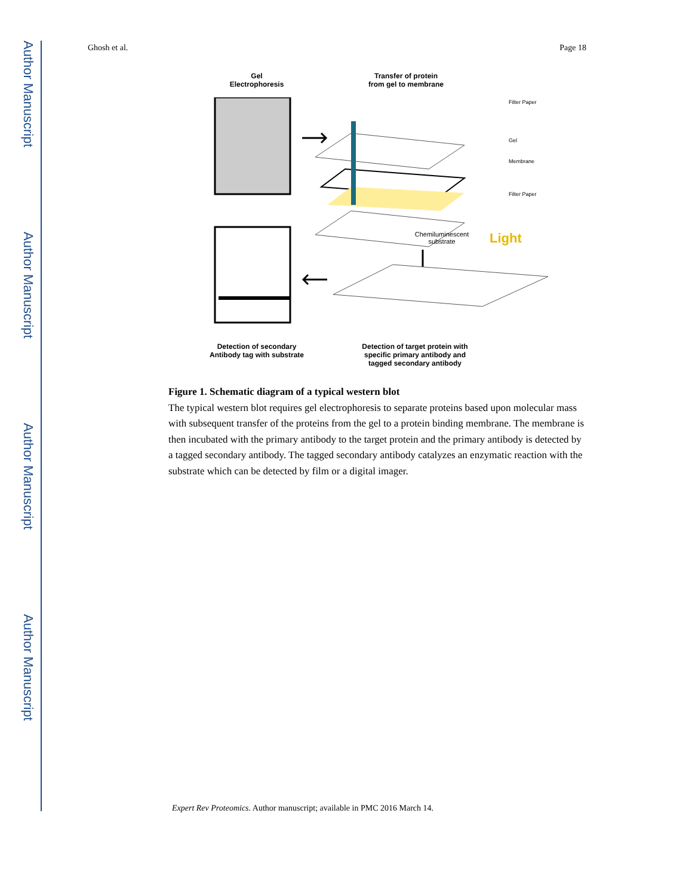Author Manuscript
Author Manuscript
Author Manuscript
Author Manuscript
Ghosh et al. Page 18
Gel
Electrophoresis
Transfer of protein
from gel to membrane
Chemiluminescent
substrate
Light
Filter Paper
Gel
Membrane
Filter Paper
Detection of secondary
Antibody tag with substrate
Detection of target protein with specific primary antibody and tagged secondary antibody
Figure 1. Schematic diagram of a typical western blot
The typical western blot requires gel electrophoresis to separate proteins based upon molecular mass with subsequent transfer of the proteins from the gel to a protein binding membrane. The membrane is then incubated with the primary antibody to the target protein and the primary antibody is detected by a tagged secondary antibody. The tagged secondary antibody catalyzes an enzymatic reaction with the substrate which can be detected by film or a digital imager.
Expert Rev Proteomics. Author manuscript; available in PMC 2016 March 14.